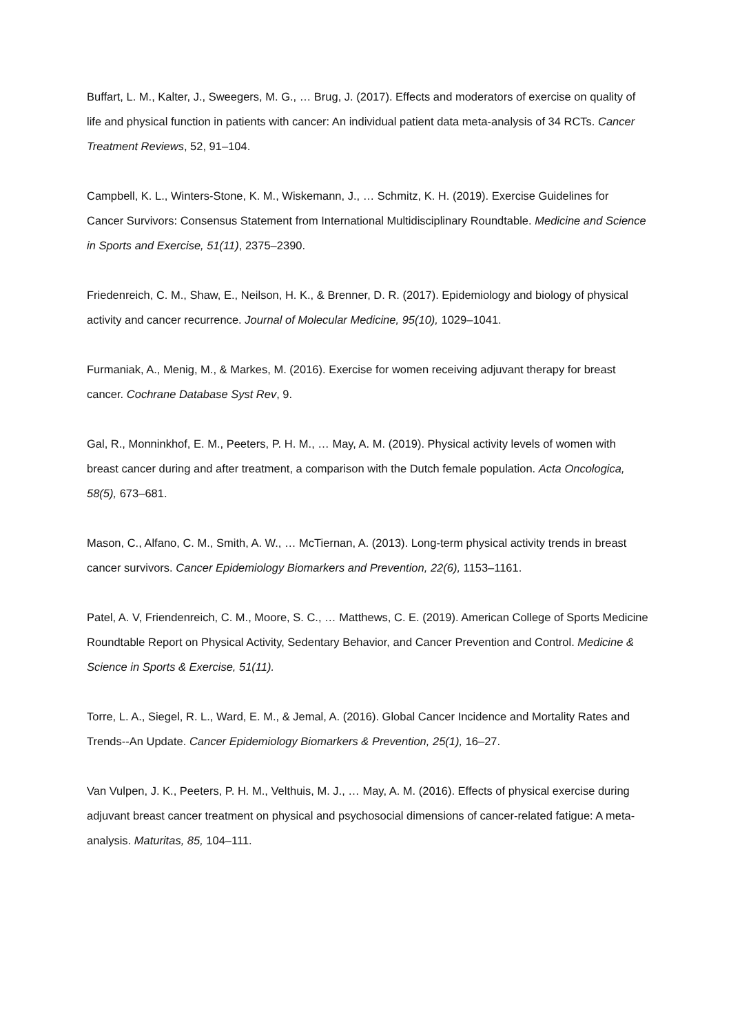Buffart, L. M., Kalter, J., Sweegers, M. G., … Brug, J. (2017). Effects and moderators of exercise on quality of life and physical function in patients with cancer: An individual patient data meta-analysis of 34 RCTs. Cancer Treatment Reviews, 52, 91–104.
Campbell, K. L., Winters-Stone, K. M., Wiskemann, J., … Schmitz, K. H. (2019). Exercise Guidelines for Cancer Survivors: Consensus Statement from International Multidisciplinary Roundtable. Medicine and Science in Sports and Exercise, 51(11), 2375–2390.
Friedenreich, C. M., Shaw, E., Neilson, H. K., & Brenner, D. R. (2017). Epidemiology and biology of physical activity and cancer recurrence. Journal of Molecular Medicine, 95(10), 1029–1041.
Furmaniak, A., Menig, M., & Markes, M. (2016). Exercise for women receiving adjuvant therapy for breast cancer. Cochrane Database Syst Rev, 9.
Gal, R., Monninkhof, E. M., Peeters, P. H. M., … May, A. M. (2019). Physical activity levels of women with breast cancer during and after treatment, a comparison with the Dutch female population. Acta Oncologica, 58(5), 673–681.
Mason, C., Alfano, C. M., Smith, A. W., … McTiernan, A. (2013). Long-term physical activity trends in breast cancer survivors. Cancer Epidemiology Biomarkers and Prevention, 22(6), 1153–1161.
Patel, A. V, Friendenreich, C. M., Moore, S. C., … Matthews, C. E. (2019). American College of Sports Medicine Roundtable Report on Physical Activity, Sedentary Behavior, and Cancer Prevention and Control. Medicine & Science in Sports & Exercise, 51(11).
Torre, L. A., Siegel, R. L., Ward, E. M., & Jemal, A. (2016). Global Cancer Incidence and Mortality Rates and Trends--An Update. Cancer Epidemiology Biomarkers & Prevention, 25(1), 16–27.
Van Vulpen, J. K., Peeters, P. H. M., Velthuis, M. J., … May, A. M. (2016). Effects of physical exercise during adjuvant breast cancer treatment on physical and psychosocial dimensions of cancer-related fatigue: A meta-analysis. Maturitas, 85, 104–111.